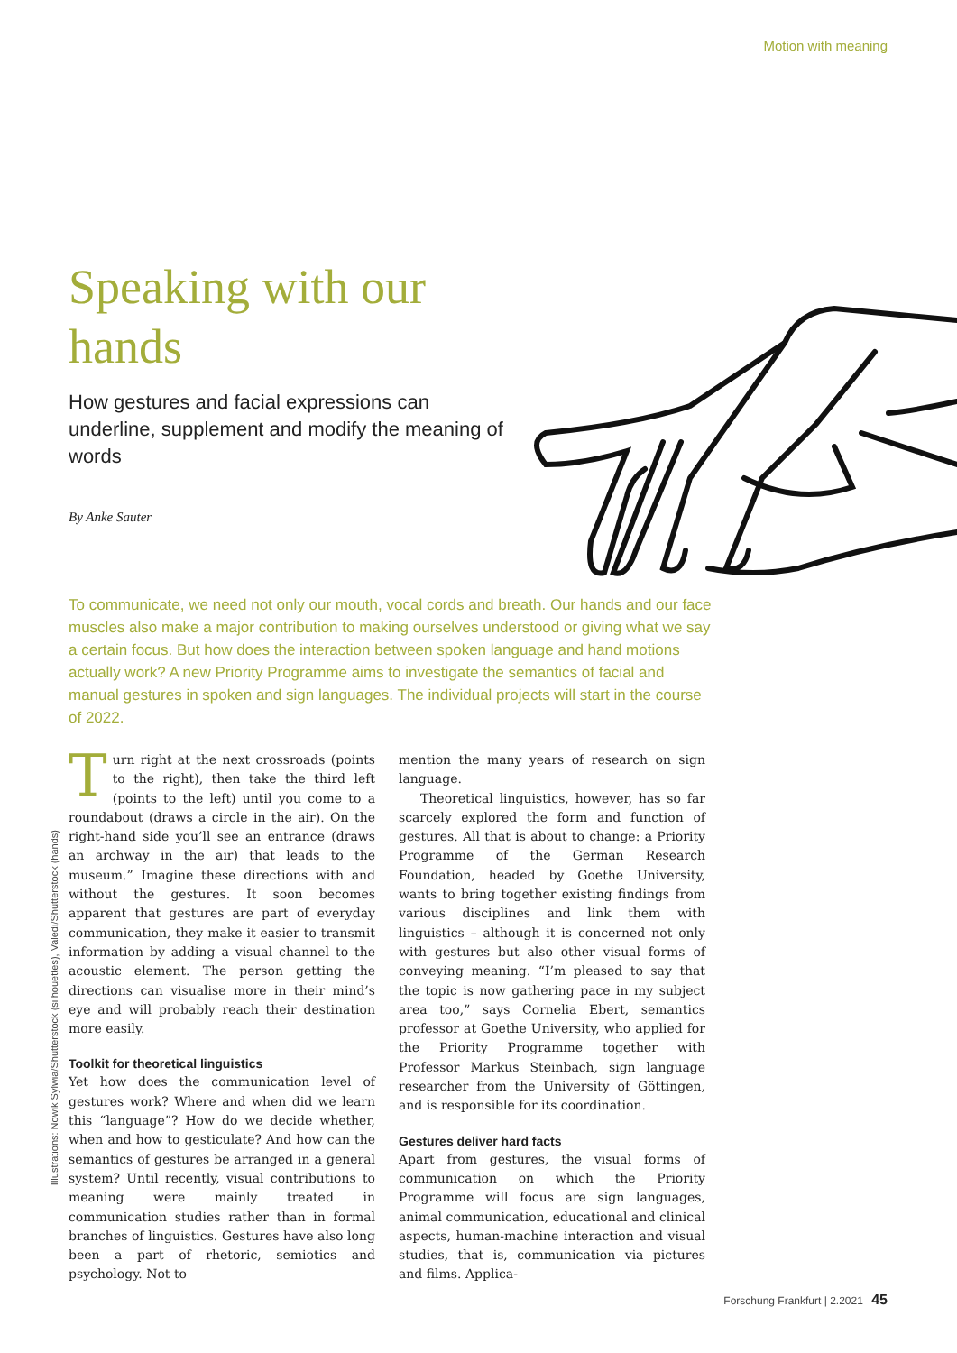Motion with meaning
Speaking with our hands
How gestures and facial expressions can underline, supplement and modify the meaning of words
By Anke Sauter
To communicate, we need not only our mouth, vocal cords and breath. Our hands and our face muscles also make a major contribution to making ourselves understood or giving what we say a certain focus. But how does the interaction between spoken language and hand motions actually work? A new Priority Programme aims to investigate the semantics of facial and manual gestures in spoken and sign languages. The individual projects will start in the course of 2022.
Illustrations: Nowik Sylwia/Shutterstock (silhouettes), Valedi/Shutterstock (hands)
Turn right at the next crossroads (points to the right), then take the third left (points to the left) until you come to a roundabout (draws a circle in the air). On the right-hand side you’ll see an entrance (draws an archway in the air) that leads to the museum.” Imagine these directions with and without the gestures. It soon becomes apparent that gestures are part of everyday communication, they make it easier to transmit information by adding a visual channel to the acoustic element. The person getting the directions can visualise more in their mind’s eye and will probably reach their destination more easily.
Toolkit for theoretical linguistics
Yet how does the communication level of gestures work? Where and when did we learn this “language”? How do we decide whether, when and how to gesticulate? And how can the semantics of gestures be arranged in a general system? Until recently, visual contributions to meaning were mainly treated in communication studies rather than in formal branches of linguistics. Gestures have also long been a part of rhetoric, semiotics and psychology. Not to
mention the many years of research on sign language.
Theoretical linguistics, however, has so far scarcely explored the form and function of gestures. All that is about to change: a Priority Programme of the German Research Foundation, headed by Goethe University, wants to bring together existing findings from various disciplines and link them with linguistics – although it is concerned not only with gestures but also other visual forms of conveying meaning. “I’m pleased to say that the topic is now gathering pace in my subject area too,” says Cornelia Ebert, semantics professor at Goethe University, who applied for the Priority Programme together with Professor Markus Steinbach, sign language researcher from the University of Göttingen, and is responsible for its coordination.
Gestures deliver hard facts
Apart from gestures, the visual forms of communication on which the Priority Programme will focus are sign languages, animal communication, educational and clinical aspects, human-machine interaction and visual studies, that is, communication via pictures and films. Applica-
Forschung Frankfurt | 2.2021 45